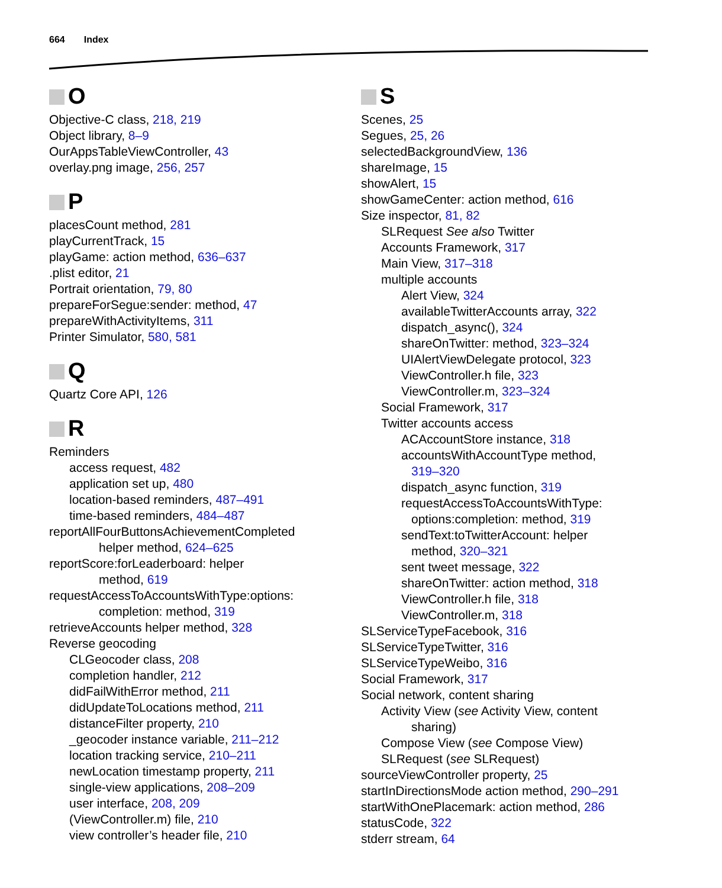664 Index
O
Objective-C class, 218, 219
Object library, 8–9
OurAppsTableViewController, 43
overlay.png image, 256, 257
P
placesCount method, 281
playCurrentTrack, 15
playGame: action method, 636–637
.plist editor, 21
Portrait orientation, 79, 80
prepareForSegue:sender: method, 47
prepareWithActivityItems, 311
Printer Simulator, 580, 581
Q
Quartz Core API, 126
R
Reminders
access request, 482
application set up, 480
location-based reminders, 487–491
time-based reminders, 484–487
reportAllFourButtonsAchievementCompleted
helper method, 624–625
reportScore:forLeaderboard: helper
method, 619
requestAccessToAccountsWithType:options:
completion: method, 319
retrieveAccounts helper method, 328
Reverse geocoding
CLGeocoder class, 208
completion handler, 212
didFailWithError method, 211
didUpdateToLocations method, 211
distanceFilter property, 210
_geocoder instance variable, 211–212
location tracking service, 210–211
newLocation timestamp property, 211
single-view applications, 208–209
user interface, 208, 209
(ViewController.m) file, 210
view controller’s header file, 210
S
Scenes, 25
Segues, 25, 26
selectedBackgroundView, 136
shareImage, 15
showAlert, 15
showGameCenter: action method, 616
Size inspector, 81, 82
SLRequest See also Twitter
Accounts Framework, 317
Main View, 317–318
multiple accounts
Alert View, 324
availableTwitterAccounts array, 322
dispatch_async(), 324
shareOnTwitter: method, 323–324
UIAlertViewDelegate protocol, 323
ViewController.h file, 323
ViewController.m, 323–324
Social Framework, 317
Twitter accounts access
ACAccountStore instance, 318
accountsWithAccountType method,
319–320
dispatch_async function, 319
requestAccessToAccountsWithType:
options:completion: method, 319
sendText:toTwitterAccount: helper
method, 320–321
sent tweet message, 322
shareOnTwitter: action method, 318
ViewController.h file, 318
ViewController.m, 318
SLServiceTypeFacebook, 316
SLServiceTypeTwitter, 316
SLServiceTypeWeibo, 316
Social Framework, 317
Social network, content sharing
Activity View (see Activity View, content
sharing)
Compose View (see Compose View)
SLRequest (see SLRequest)
sourceViewController property, 25
startInDirectionsMode action method, 290–291
startWithOnePlacemark: action method, 286
statusCode, 322
stderr stream, 64